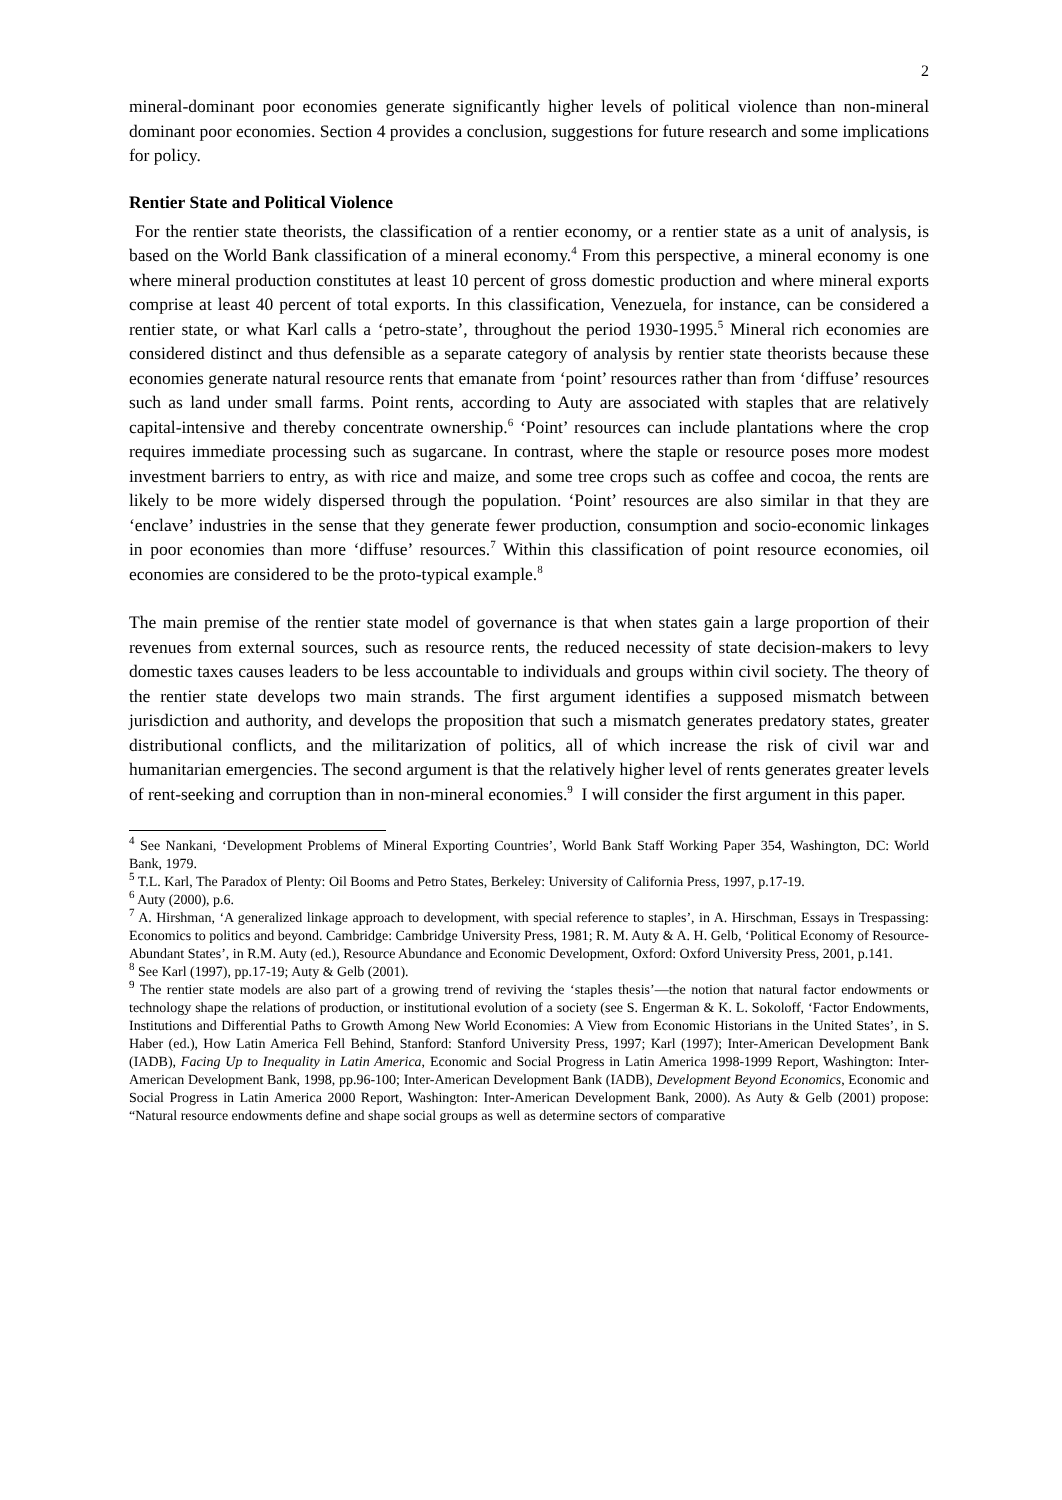2
mineral-dominant poor economies generate significantly higher levels of political violence than non-mineral dominant poor economies. Section 4 provides a conclusion, suggestions for future research and some implications for policy.
Rentier State and Political Violence
For the rentier state theorists, the classification of a rentier economy, or a rentier state as a unit of analysis, is based on the World Bank classification of a mineral economy.<sup>4</sup> From this perspective, a mineral economy is one where mineral production constitutes at least 10 percent of gross domestic production and where mineral exports comprise at least 40 percent of total exports. In this classification, Venezuela, for instance, can be considered a rentier state, or what Karl calls a ‘petro-state’, throughout the period 1930-1995.<sup>5</sup> Mineral rich economies are considered distinct and thus defensible as a separate category of analysis by rentier state theorists because these economies generate natural resource rents that emanate from ‘point’ resources rather than from ‘diffuse’ resources such as land under small farms. Point rents, according to Auty are associated with staples that are relatively capital-intensive and thereby concentrate ownership.<sup>6</sup> ‘Point’ resources can include plantations where the crop requires immediate processing such as sugarcane. In contrast, where the staple or resource poses more modest investment barriers to entry, as with rice and maize, and some tree crops such as coffee and cocoa, the rents are likely to be more widely dispersed through the population. ‘Point’ resources are also similar in that they are ‘enclave’ industries in the sense that they generate fewer production, consumption and socio-economic linkages in poor economies than more ‘diffuse’ resources.<sup>7</sup> Within this classification of point resource economies, oil economies are considered to be the proto-typical example.<sup>8</sup>
The main premise of the rentier state model of governance is that when states gain a large proportion of their revenues from external sources, such as resource rents, the reduced necessity of state decision-makers to levy domestic taxes causes leaders to be less accountable to individuals and groups within civil society. The theory of the rentier state develops two main strands. The first argument identifies a supposed mismatch between jurisdiction and authority, and develops the proposition that such a mismatch generates predatory states, greater distributional conflicts, and the militarization of politics, all of which increase the risk of civil war and humanitarian emergencies. The second argument is that the relatively higher level of rents generates greater levels of rent-seeking and corruption than in non-mineral economies.<sup>9</sup> I will consider the first argument in this paper.
<sup>4</sup> See Nankani, ‘Development Problems of Mineral Exporting Countries’, World Bank Staff Working Paper 354, Washington, DC: World Bank, 1979.
<sup>5</sup> T.L. Karl, The Paradox of Plenty: Oil Booms and Petro States, Berkeley: University of California Press, 1997, p.17-19.
<sup>6</sup> Auty (2000), p.6.
<sup>7</sup> A. Hirshman, ‘A generalized linkage approach to development, with special reference to staples’, in A. Hirschman, Essays in Trespassing: Economics to politics and beyond. Cambridge: Cambridge University Press, 1981; R. M. Auty & A. H. Gelb, ‘Political Economy of Resource-Abundant States’, in R.M. Auty (ed.), Resource Abundance and Economic Development, Oxford: Oxford University Press, 2001, p.141.
<sup>8</sup> See Karl (1997), pp.17-19; Auty & Gelb (2001).
<sup>9</sup> The rentier state models are also part of a growing trend of reviving the ‘staples thesis’—the notion that natural factor endowments or technology shape the relations of production, or institutional evolution of a society (see S. Engerman & K. L. Sokoloff, ‘Factor Endowments, Institutions and Differential Paths to Growth Among New World Economies: A View from Economic Historians in the United States’, in S. Haber (ed.), How Latin America Fell Behind, Stanford: Stanford University Press, 1997; Karl (1997); Inter-American Development Bank (IADB), Facing Up to Inequality in Latin America, Economic and Social Progress in Latin America 1998-1999 Report, Washington: Inter-American Development Bank, 1998, pp.96-100; Inter-American Development Bank (IADB), Development Beyond Economics, Economic and Social Progress in Latin America 2000 Report, Washington: Inter-American Development Bank, 2000). As Auty & Gelb (2001) propose: “Natural resource endowments define and shape social groups as well as determine sectors of comparative